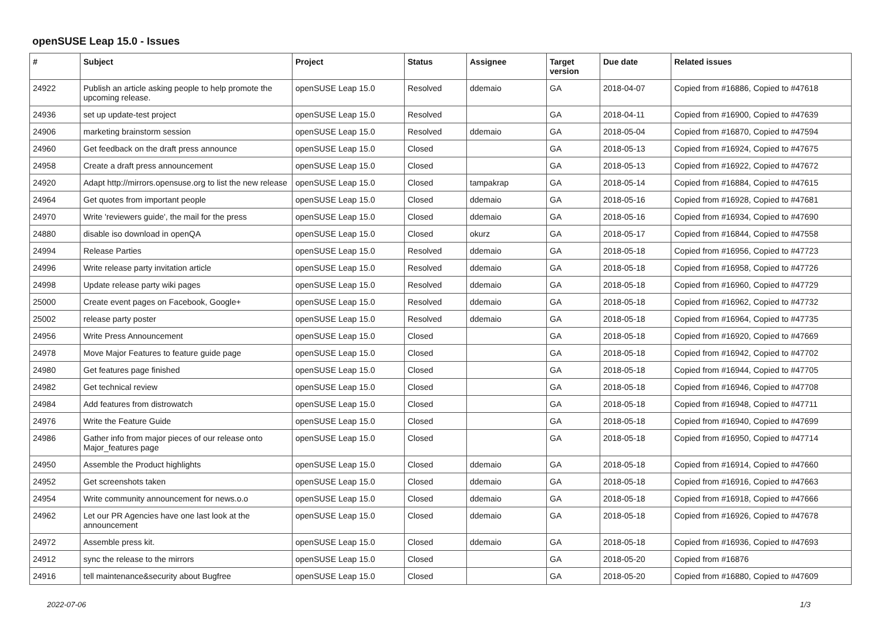openSUSE Leap 15.0 - Issues
| # | Subject | Project | Status | Assignee | Target version | Due date | Related issues |
| --- | --- | --- | --- | --- | --- | --- | --- |
| 24922 | Publish an article asking people to help promote the upcoming release. | openSUSE Leap 15.0 | Resolved | ddemaio | GA | 2018-04-07 | Copied from #16886, Copied to #47618 |
| 24936 | set up update-test project | openSUSE Leap 15.0 | Resolved | | GA | 2018-04-11 | Copied from #16900, Copied to #47639 |
| 24906 | marketing brainstorm session | openSUSE Leap 15.0 | Resolved | ddemaio | GA | 2018-05-04 | Copied from #16870, Copied to #47594 |
| 24960 | Get feedback on the draft press announce | openSUSE Leap 15.0 | Closed | | GA | 2018-05-13 | Copied from #16924, Copied to #47675 |
| 24958 | Create a draft press announcement | openSUSE Leap 15.0 | Closed | | GA | 2018-05-13 | Copied from #16922, Copied to #47672 |
| 24920 | Adapt http://mirrors.opensuse.org to list the new release | openSUSE Leap 15.0 | Closed | tampakrap | GA | 2018-05-14 | Copied from #16884, Copied to #47615 |
| 24964 | Get quotes from important people | openSUSE Leap 15.0 | Closed | ddemaio | GA | 2018-05-16 | Copied from #16928, Copied to #47681 |
| 24970 | Write 'reviewers guide', the mail for the press | openSUSE Leap 15.0 | Closed | ddemaio | GA | 2018-05-16 | Copied from #16934, Copied to #47690 |
| 24880 | disable iso download in openQA | openSUSE Leap 15.0 | Closed | okurz | GA | 2018-05-17 | Copied from #16844, Copied to #47558 |
| 24994 | Release Parties | openSUSE Leap 15.0 | Resolved | ddemaio | GA | 2018-05-18 | Copied from #16956, Copied to #47723 |
| 24996 | Write release party invitation article | openSUSE Leap 15.0 | Resolved | ddemaio | GA | 2018-05-18 | Copied from #16958, Copied to #47726 |
| 24998 | Update release party wiki pages | openSUSE Leap 15.0 | Resolved | ddemaio | GA | 2018-05-18 | Copied from #16960, Copied to #47729 |
| 25000 | Create event pages on Facebook, Google+ | openSUSE Leap 15.0 | Resolved | ddemaio | GA | 2018-05-18 | Copied from #16962, Copied to #47732 |
| 25002 | release party poster | openSUSE Leap 15.0 | Resolved | ddemaio | GA | 2018-05-18 | Copied from #16964, Copied to #47735 |
| 24956 | Write Press Announcement | openSUSE Leap 15.0 | Closed | | GA | 2018-05-18 | Copied from #16920, Copied to #47669 |
| 24978 | Move Major Features to feature guide page | openSUSE Leap 15.0 | Closed | | GA | 2018-05-18 | Copied from #16942, Copied to #47702 |
| 24980 | Get features page finished | openSUSE Leap 15.0 | Closed | | GA | 2018-05-18 | Copied from #16944, Copied to #47705 |
| 24982 | Get technical review | openSUSE Leap 15.0 | Closed | | GA | 2018-05-18 | Copied from #16946, Copied to #47708 |
| 24984 | Add features from distrowatch | openSUSE Leap 15.0 | Closed | | GA | 2018-05-18 | Copied from #16948, Copied to #47711 |
| 24976 | Write the Feature Guide | openSUSE Leap 15.0 | Closed | | GA | 2018-05-18 | Copied from #16940, Copied to #47699 |
| 24986 | Gather info from major pieces of our release onto Major_features page | openSUSE Leap 15.0 | Closed | | GA | 2018-05-18 | Copied from #16950, Copied to #47714 |
| 24950 | Assemble the Product highlights | openSUSE Leap 15.0 | Closed | ddemaio | GA | 2018-05-18 | Copied from #16914, Copied to #47660 |
| 24952 | Get screenshots taken | openSUSE Leap 15.0 | Closed | ddemaio | GA | 2018-05-18 | Copied from #16916, Copied to #47663 |
| 24954 | Write community announcement for news.o.o | openSUSE Leap 15.0 | Closed | ddemaio | GA | 2018-05-18 | Copied from #16918, Copied to #47666 |
| 24962 | Let our PR Agencies have one last look at the announcement | openSUSE Leap 15.0 | Closed | ddemaio | GA | 2018-05-18 | Copied from #16926, Copied to #47678 |
| 24972 | Assemble press kit. | openSUSE Leap 15.0 | Closed | ddemaio | GA | 2018-05-18 | Copied from #16936, Copied to #47693 |
| 24912 | sync the release to the mirrors | openSUSE Leap 15.0 | Closed | | GA | 2018-05-20 | Copied from #16876 |
| 24916 | tell maintenance&security about Bugfree | openSUSE Leap 15.0 | Closed | | GA | 2018-05-20 | Copied from #16880, Copied to #47609 |
2022-07-06 1/3